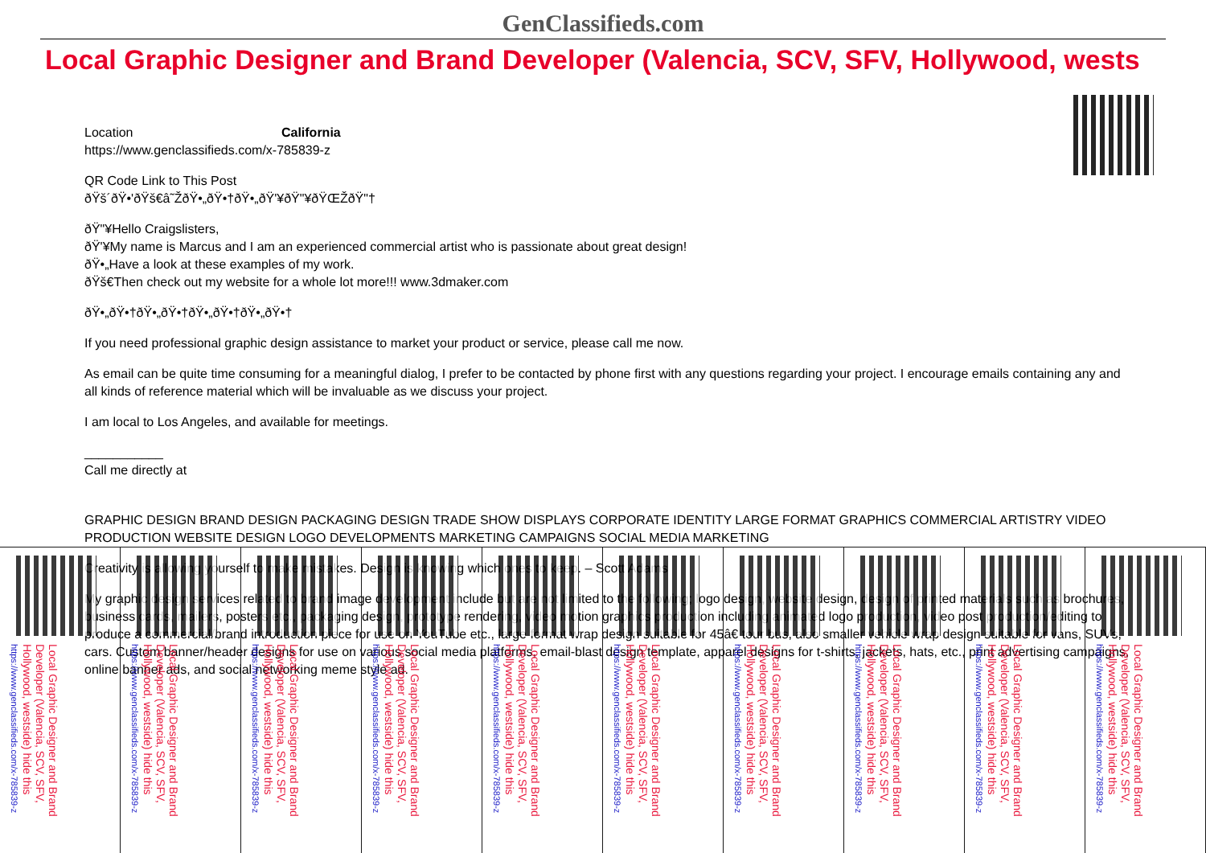GenClassifieds.com
Local Graphic Designer and Brand Developer (Valencia, SCV, SFV, Hollywood, wests
Location California
https://www.genclassifieds.com/x-785839-z
QR Code Link to This Post
ðŸš´ðŸ•'ðŸš€â˜ŽðŸ•„ðŸ•†ðŸ•„ðŸ'¥ðŸ"¥ðŸŒŽðŸ"†
ðŸ"¥Hello Craigslisters,
ðŸ'¥My name is Marcus and I am an experienced commercial artist who is passionate about great design!
ðŸ•„Have a look at these examples of my work.
ðŸš€Then check out my website for a whole lot more!!! www.3dmaker.com
ðŸ•„ðŸ•†ðŸ•„ðŸ•†ðŸ•„ðŸ•†ðŸ•„ðŸ•†
If you need professional graphic design assistance to market your product or service, please call me now.
As email can be quite time consuming for a meaningful dialog, I prefer to be contacted by phone first with any questions regarding your project. I encourage emails containing any and all kinds of reference material which will be invaluable as we discuss your project.
I am local to Los Angeles, and available for meetings.
___________
Call me directly at
GRAPHIC DESIGN BRAND DESIGN PACKAGING DESIGN TRADE SHOW DISPLAYS CORPORATE IDENTITY LARGE FORMAT GRAPHICS COMMERCIAL ARTISTRY VIDEO PRODUCTION WEBSITE DESIGN LOGO DEVELOPMENTS MARKETING CAMPAIGNS SOCIAL MEDIA MARKETING
Creativity is allowing yourself to make mistakes. Design is knowing which ones to keep. – Scott Adams
My graphic design services related to brand image development include but are not limited to the following; logo design, website design, design of printed materials such as brochures, business cards, mailers, posters etc., packaging design, prototype rendering, video motion graphics production including animated logo production, video post production/editing to produce a commercial/brand introduction piece for use on YouTube etc., large format wrap design suitable for 45â€ tour bus, also smaller vehicle wrap design suitable for vans, SUVs, cars. Custom banner/header designs for use on various social media platforms, email-blast design template, apparel designs for t-shirts, jackets, hats, etc., print advertising campaigns, online banner ads, and social networking meme style ad.
Local Graphic Designer and Brand Developer (Valencia, SCV, SFV, Hollywood, westside) hide this https://www.genclassifieds.com/x-785839-z
Local Graphic Designer and Brand Developer (Valencia, SCV, SFV, Hollywood, westside) hide this https://www.genclassifieds.com/x-785839-z
Local Graphic Designer and Brand Developer (Valencia, SCV, SFV, Hollywood, westside) hide this https://www.genclassifieds.com/x-785839-z
Local Graphic Designer and Brand Developer (Valencia, SCV, SFV, Hollywood, westside) hide this https://www.genclassifieds.com/x-785839-z
Local Graphic Designer and Brand Developer (Valencia, SCV, SFV, Hollywood, westside) hide this https://www.genclassifieds.com/x-785839-z
Local Graphic Designer and Brand Developer (Valencia, SCV, SFV, Hollywood, westside) hide this https://www.genclassifieds.com/x-785839-z
Local Graphic Designer and Brand Developer (Valencia, SCV, SFV, Hollywood, westside) hide this https://www.genclassifieds.com/x-785839-z
Local Graphic Designer and Brand Developer (Valencia, SCV, SFV, Hollywood, westside) hide this https://www.genclassifieds.com/x-785839-z
Local Graphic Designer and Brand Developer (Valencia, SCV, SFV, Hollywood, westside) hide this https://www.genclassifieds.com/x-785839-z
Local Graphic Designer and Brand Developer (Valencia, SCV, SFV, Hollywood, westside) hide this https://www.genclassifieds.com/x-785839-z